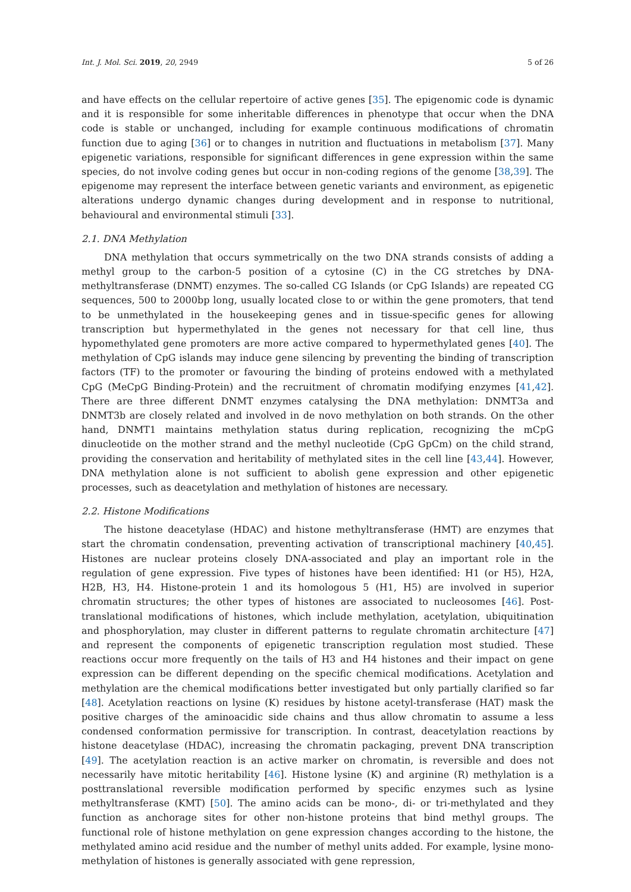Int. J. Mol. Sci. 2019, 20, 2949 5 of 26
and have effects on the cellular repertoire of active genes [35]. The epigenomic code is dynamic and it is responsible for some inheritable differences in phenotype that occur when the DNA code is stable or unchanged, including for example continuous modifications of chromatin function due to aging [36] or to changes in nutrition and fluctuations in metabolism [37]. Many epigenetic variations, responsible for significant differences in gene expression within the same species, do not involve coding genes but occur in non-coding regions of the genome [38,39]. The epigenome may represent the interface between genetic variants and environment, as epigenetic alterations undergo dynamic changes during development and in response to nutritional, behavioural and environmental stimuli [33].
2.1. DNA Methylation
DNA methylation that occurs symmetrically on the two DNA strands consists of adding a methyl group to the carbon-5 position of a cytosine (C) in the CG stretches by DNA-methyltransferase (DNMT) enzymes. The so-called CG Islands (or CpG Islands) are repeated CG sequences, 500 to 2000bp long, usually located close to or within the gene promoters, that tend to be unmethylated in the housekeeping genes and in tissue-specific genes for allowing transcription but hypermethylated in the genes not necessary for that cell line, thus hypomethylated gene promoters are more active compared to hypermethylated genes [40]. The methylation of CpG islands may induce gene silencing by preventing the binding of transcription factors (TF) to the promoter or favouring the binding of proteins endowed with a methylated CpG (MeCpG Binding-Protein) and the recruitment of chromatin modifying enzymes [41,42]. There are three different DNMT enzymes catalysing the DNA methylation: DNMT3a and DNMT3b are closely related and involved in de novo methylation on both strands. On the other hand, DNMT1 maintains methylation status during replication, recognizing the mCpG dinucleotide on the mother strand and the methyl nucleotide (CpG GpCm) on the child strand, providing the conservation and heritability of methylated sites in the cell line [43,44]. However, DNA methylation alone is not sufficient to abolish gene expression and other epigenetic processes, such as deacetylation and methylation of histones are necessary.
2.2. Histone Modifications
The histone deacetylase (HDAC) and histone methyltransferase (HMT) are enzymes that start the chromatin condensation, preventing activation of transcriptional machinery [40,45]. Histones are nuclear proteins closely DNA-associated and play an important role in the regulation of gene expression. Five types of histones have been identified: H1 (or H5), H2A, H2B, H3, H4. Histone-protein 1 and its homologous 5 (H1, H5) are involved in superior chromatin structures; the other types of histones are associated to nucleosomes [46]. Post-translational modifications of histones, which include methylation, acetylation, ubiquitination and phosphorylation, may cluster in different patterns to regulate chromatin architecture [47] and represent the components of epigenetic transcription regulation most studied. These reactions occur more frequently on the tails of H3 and H4 histones and their impact on gene expression can be different depending on the specific chemical modifications. Acetylation and methylation are the chemical modifications better investigated but only partially clarified so far [48]. Acetylation reactions on lysine (K) residues by histone acetyl-transferase (HAT) mask the positive charges of the aminoacidic side chains and thus allow chromatin to assume a less condensed conformation permissive for transcription. In contrast, deacetylation reactions by histone deacetylase (HDAC), increasing the chromatin packaging, prevent DNA transcription [49]. The acetylation reaction is an active marker on chromatin, is reversible and does not necessarily have mitotic heritability [46]. Histone lysine (K) and arginine (R) methylation is a posttranslational reversible modification performed by specific enzymes such as lysine methyltransferase (KMT) [50]. The amino acids can be mono-, di- or tri-methylated and they function as anchorage sites for other non-histone proteins that bind methyl groups. The functional role of histone methylation on gene expression changes according to the histone, the methylated amino acid residue and the number of methyl units added. For example, lysine mono-methylation of histones is generally associated with gene repression,